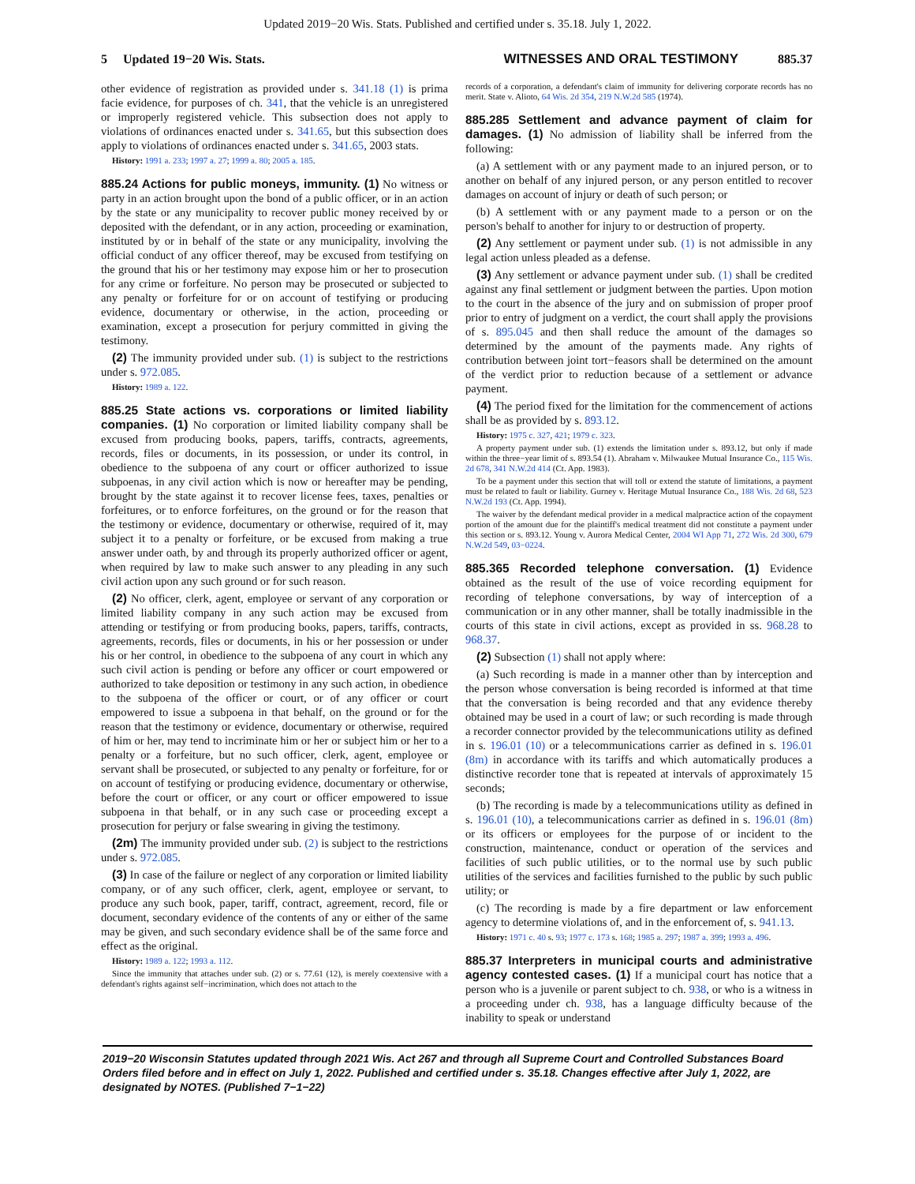Updated 2019−20 Wis. Stats. Published and certified under s. 35.18. July 1, 2022.
5 Updated 19−20 Wis. Stats. WITNESSES AND ORAL TESTIMONY 885.37
other evidence of registration as provided under s. 341.18 (1) is prima facie evidence, for purposes of ch. 341, that the vehicle is an unregistered or improperly registered vehicle. This subsection does not apply to violations of ordinances enacted under s. 341.65, but this subsection does apply to violations of ordinances enacted under s. 341.65, 2003 stats.
History: 1991 a. 233; 1997 a. 27; 1999 a. 80; 2005 a. 185.
885.24 Actions for public moneys, immunity. (1) No witness or party in an action brought upon the bond of a public officer, or in an action by the state or any municipality to recover public money received by or deposited with the defendant, or in any action, proceeding or examination, instituted by or in behalf of the state or any municipality, involving the official conduct of any officer thereof, may be excused from testifying on the ground that his or her testimony may expose him or her to prosecution for any crime or forfeiture. No person may be prosecuted or subjected to any penalty or forfeiture for or on account of testifying or producing evidence, documentary or otherwise, in the action, proceeding or examination, except a prosecution for perjury committed in giving the testimony.
(2) The immunity provided under sub. (1) is subject to the restrictions under s. 972.085.
History: 1989 a. 122.
885.25 State actions vs. corporations or limited liability companies. (1) No corporation or limited liability company shall be excused from producing books, papers, tariffs, contracts, agreements, records, files or documents, in its possession, or under its control, in obedience to the subpoena of any court or officer authorized to issue subpoenas, in any civil action which is now or hereafter may be pending, brought by the state against it to recover license fees, taxes, penalties or forfeitures, or to enforce forfeitures, on the ground or for the reason that the testimony or evidence, documentary or otherwise, required of it, may subject it to a penalty or forfeiture, or be excused from making a true answer under oath, by and through its properly authorized officer or agent, when required by law to make such answer to any pleading in any such civil action upon any such ground or for such reason.
(2) No officer, clerk, agent, employee or servant of any corporation or limited liability company in any such action may be excused from attending or testifying or from producing books, papers, tariffs, contracts, agreements, records, files or documents, in his or her possession or under his or her control, in obedience to the subpoena of any court in which any such civil action is pending or before any officer or court empowered or authorized to take deposition or testimony in any such action, in obedience to the subpoena of the officer or court, or of any officer or court empowered to issue a subpoena in that behalf, on the ground or for the reason that the testimony or evidence, documentary or otherwise, required of him or her, may tend to incriminate him or her or subject him or her to a penalty or a forfeiture, but no such officer, clerk, agent, employee or servant shall be prosecuted, or subjected to any penalty or forfeiture, for or on account of testifying or producing evidence, documentary or otherwise, before the court or officer, or any court or officer empowered to issue subpoena in that behalf, or in any such case or proceeding except a prosecution for perjury or false swearing in giving the testimony.
(2m) The immunity provided under sub. (2) is subject to the restrictions under s. 972.085.
(3) In case of the failure or neglect of any corporation or limited liability company, or of any such officer, clerk, agent, employee or servant, to produce any such book, paper, tariff, contract, agreement, record, file or document, secondary evidence of the contents of any or either of the same may be given, and such secondary evidence shall be of the same force and effect as the original.
History: 1989 a. 122; 1993 a. 112.
Since the immunity that attaches under sub. (2) or s. 77.61 (12), is merely coextensive with a defendant's rights against self−incrimination, which does not attach to the
records of a corporation, a defendant's claim of immunity for delivering corporate records has no merit. State v. Alioto, 64 Wis. 2d 354, 219 N.W.2d 585 (1974).
885.285 Settlement and advance payment of claim for damages. (1) No admission of liability shall be inferred from the following:
(a) A settlement with or any payment made to an injured person, or to another on behalf of any injured person, or any person entitled to recover damages on account of injury or death of such person; or
(b) A settlement with or any payment made to a person or on the person's behalf to another for injury to or destruction of property.
(2) Any settlement or payment under sub. (1) is not admissible in any legal action unless pleaded as a defense.
(3) Any settlement or advance payment under sub. (1) shall be credited against any final settlement or judgment between the parties. Upon motion to the court in the absence of the jury and on submission of proper proof prior to entry of judgment on a verdict, the court shall apply the provisions of s. 895.045 and then shall reduce the amount of the damages so determined by the amount of the payments made. Any rights of contribution between joint tort−feasors shall be determined on the amount of the verdict prior to reduction because of a settlement or advance payment.
(4) The period fixed for the limitation for the commencement of actions shall be as provided by s. 893.12.
History: 1975 c. 327, 421; 1979 c. 323.
A property payment under sub. (1) extends the limitation under s. 893.12, but only if made within the three−year limit of s. 893.54 (1). Abraham v. Milwaukee Mutual Insurance Co., 115 Wis. 2d 678, 341 N.W.2d 414 (Ct. App. 1983).
To be a payment under this section that will toll or extend the statute of limitations, a payment must be related to fault or liability. Gurney v. Heritage Mutual Insurance Co., 188 Wis. 2d 68, 523 N.W.2d 193 (Ct. App. 1994).
The waiver by the defendant medical provider in a medical malpractice action of the copayment portion of the amount due for the plaintiff's medical treatment did not constitute a payment under this section or s. 893.12. Young v. Aurora Medical Center, 2004 WI App 71, 272 Wis. 2d 300, 679 N.W.2d 549, 03−0224.
885.365 Recorded telephone conversation. (1) Evidence obtained as the result of the use of voice recording equipment for recording of telephone conversations, by way of interception of a communication or in any other manner, shall be totally inadmissible in the courts of this state in civil actions, except as provided in ss. 968.28 to 968.37.
(2) Subsection (1) shall not apply where:
(a) Such recording is made in a manner other than by interception and the person whose conversation is being recorded is informed at that time that the conversation is being recorded and that any evidence thereby obtained may be used in a court of law; or such recording is made through a recorder connector provided by the telecommunications utility as defined in s. 196.01 (10) or a telecommunications carrier as defined in s. 196.01 (8m) in accordance with its tariffs and which automatically produces a distinctive recorder tone that is repeated at intervals of approximately 15 seconds;
(b) The recording is made by a telecommunications utility as defined in s. 196.01 (10), a telecommunications carrier as defined in s. 196.01 (8m) or its officers or employees for the purpose of or incident to the construction, maintenance, conduct or operation of the services and facilities of such public utilities, or to the normal use by such public utilities of the services and facilities furnished to the public by such public utility; or
(c) The recording is made by a fire department or law enforcement agency to determine violations of, and in the enforcement of, s. 941.13.
History: 1971 c. 40 s. 93; 1977 c. 173 s. 168; 1985 a. 297; 1987 a. 399; 1993 a. 496.
885.37 Interpreters in municipal courts and administrative agency contested cases. (1) If a municipal court has notice that a person who is a juvenile or parent subject to ch. 938, or who is a witness in a proceeding under ch. 938, has a language difficulty because of the inability to speak or understand
2019−20 Wisconsin Statutes updated through 2021 Wis. Act 267 and through all Supreme Court and Controlled Substances Board Orders filed before and in effect on July 1, 2022. Published and certified under s. 35.18. Changes effective after July 1, 2022, are designated by NOTES. (Published 7−1−22)